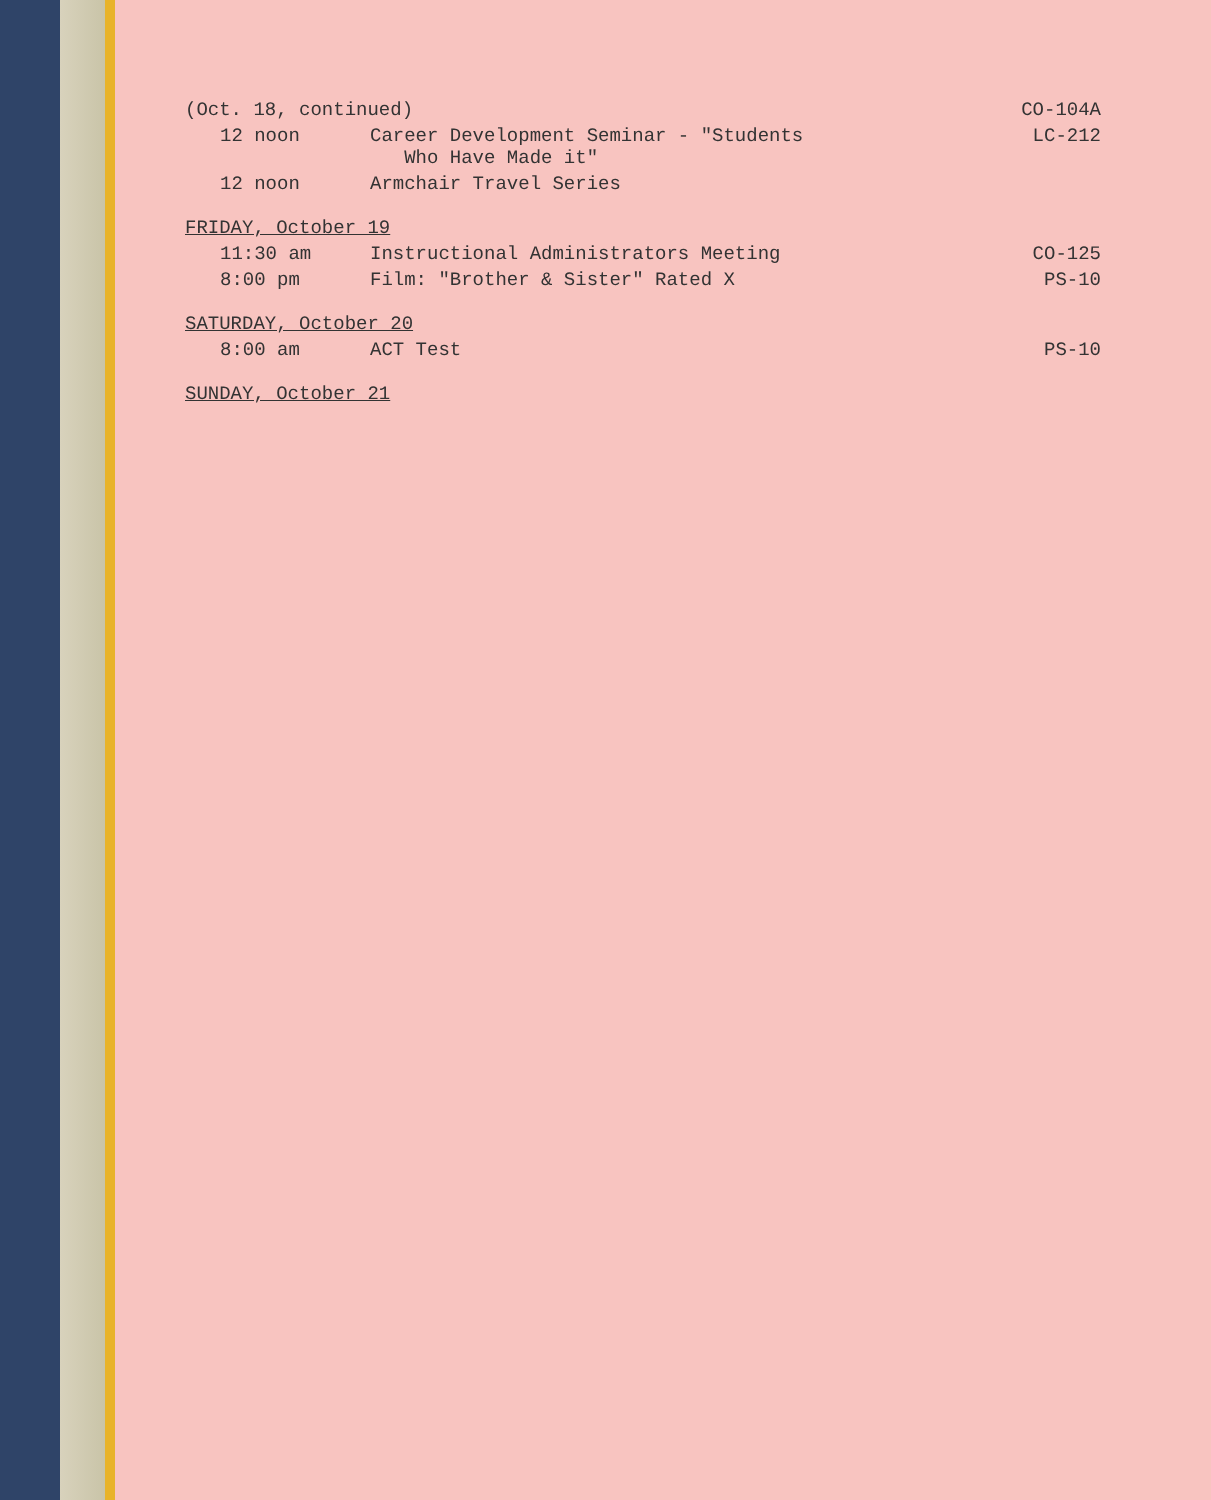(Oct. 18, continued) CO-104A
12 noon Career Development Seminar - "Students
Who Have Made it"
LC-212
12 noon Armchair Travel Series
FRIDAY, October 19
11:30 am Instructional Administrators Meeting
CO-125
8:00 pm Film: "Brother & Sister" Rated X
PS-10
SATURDAY, October 20
8:00 am ACT Test PS-10
SUNDAY, October 21